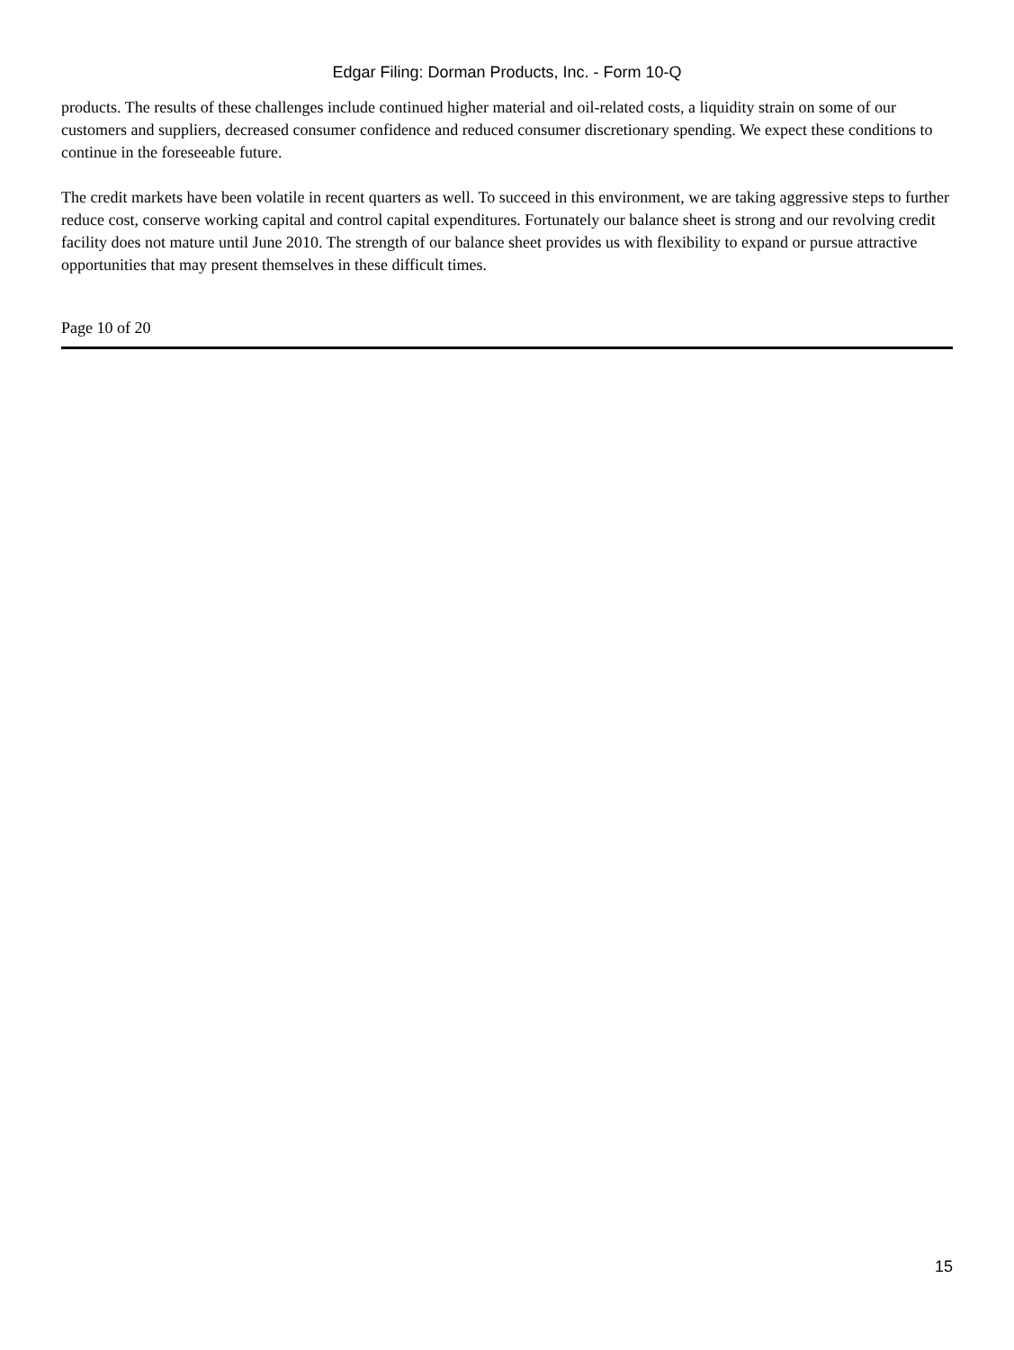Edgar Filing: Dorman Products, Inc. - Form 10-Q
products. The results of these challenges include continued higher material and oil-related costs, a liquidity strain on some of our customers and suppliers, decreased consumer confidence and reduced consumer discretionary spending. We expect these conditions to continue in the foreseeable future.
The credit markets have been volatile in recent quarters as well. To succeed in this environment, we are taking aggressive steps to further reduce cost, conserve working capital and control capital expenditures. Fortunately our balance sheet is strong and our revolving credit facility does not mature until June 2010. The strength of our balance sheet provides us with flexibility to expand or pursue attractive opportunities that may present themselves in these difficult times.
Page 10 of 20
15